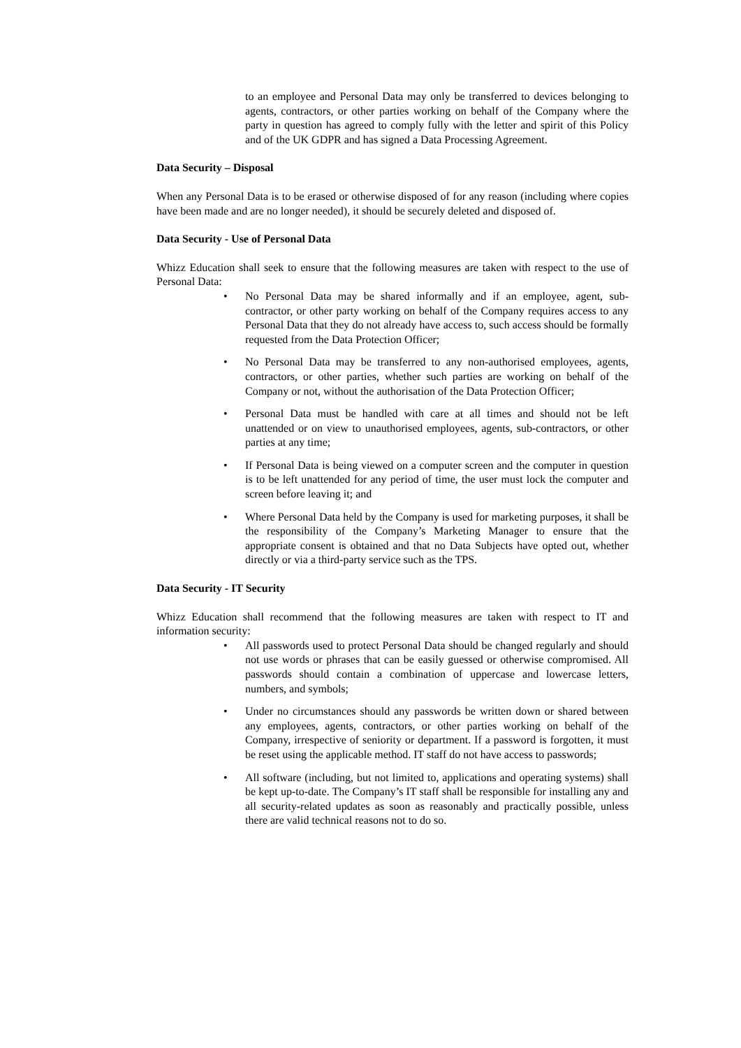to an employee and Personal Data may only be transferred to devices belonging to agents, contractors, or other parties working on behalf of the Company where the party in question has agreed to comply fully with the letter and spirit of this Policy and of the UK GDPR and has signed a Data Processing Agreement.
Data Security – Disposal
When any Personal Data is to be erased or otherwise disposed of for any reason (including where copies have been made and are no longer needed), it should be securely deleted and disposed of.
Data Security - Use of Personal Data
Whizz Education shall seek to ensure that the following measures are taken with respect to the use of Personal Data:
• No Personal Data may be shared informally and if an employee, agent, sub-contractor, or other party working on behalf of the Company requires access to any Personal Data that they do not already have access to, such access should be formally requested from the Data Protection Officer;
• No Personal Data may be transferred to any non-authorised employees, agents, contractors, or other parties, whether such parties are working on behalf of the Company or not, without the authorisation of the Data Protection Officer;
• Personal Data must be handled with care at all times and should not be left unattended or on view to unauthorised employees, agents, sub-contractors, or other parties at any time;
• If Personal Data is being viewed on a computer screen and the computer in question is to be left unattended for any period of time, the user must lock the computer and screen before leaving it; and
• Where Personal Data held by the Company is used for marketing purposes, it shall be the responsibility of the Company’s Marketing Manager to ensure that the appropriate consent is obtained and that no Data Subjects have opted out, whether directly or via a third-party service such as the TPS.
Data Security - IT Security
Whizz Education shall recommend that the following measures are taken with respect to IT and information security:
• All passwords used to protect Personal Data should be changed regularly and should not use words or phrases that can be easily guessed or otherwise compromised. All passwords should contain a combination of uppercase and lowercase letters, numbers, and symbols;
• Under no circumstances should any passwords be written down or shared between any employees, agents, contractors, or other parties working on behalf of the Company, irrespective of seniority or department. If a password is forgotten, it must be reset using the applicable method. IT staff do not have access to passwords;
• All software (including, but not limited to, applications and operating systems) shall be kept up-to-date. The Company’s IT staff shall be responsible for installing any and all security-related updates as soon as reasonably and practically possible, unless there are valid technical reasons not to do so.